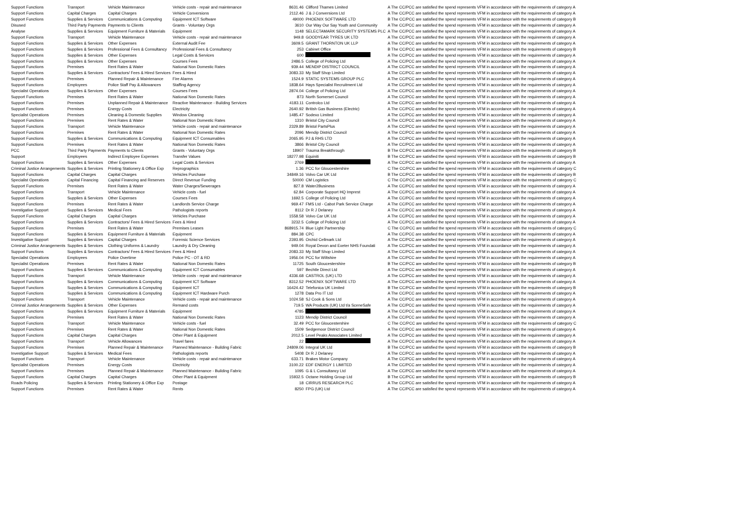| Support Functions | Transport | Vehicle Maintenance | Vehicle costs - repair and maintenance | 8631.46 | Clifford Thames Limited | A The CC/PCC are satisfied the spend represents VFM in accordance with the requirements of category A |
| Support Functions | Capital Charges | Capital Charges | Vehicle Conversions | 2112.46 | J & J Conversions Ltd | A The CC/PCC are satisfied the spend represents VFM in accordance with the requirements of category A |
| Support Functions | Supplies & Services | Communications & Computing | Equipment ICT Software | 49000 | PHOENIX SOFTWARE LTD | B The CC/PCC are satisfied the spend represents VFM in accordance with the requirements of category B |
| Disused | Third Party Payments | Payments to Clients | Grants - Voluntary Orgs | 3610 | Our Way Our Say Youth and Community | A The CC/PCC are satisfied the spend represents VFM in accordance with the requirements of category A |
| Analyse | Supplies & Services | Equipment Furniture & Materials | Equipment | 1148 | SELECTAMARK SECURITY SYSTEMS PLC | A The CC/PCC are satisfied the spend represents VFM in accordance with the requirements of category A |
| Support Functions | Transport | Vehicle Maintenance | Vehicle costs - repair and maintenance | 949.8 | GOODYEAR TYRES UK LTD | A The CC/PCC are satisfied the spend represents VFM in accordance with the requirements of category A |
| Support Functions | Supplies & Services | Other Expenses | External Audit Fee | 3609.5 | GRANT THORNTON UK LLP | A The CC/PCC are satisfied the spend represents VFM in accordance with the requirements of category A |
| Support Functions | Supplies & Services | Professional Fees & Consultancy | Professional Fees & Consultancy | 253 | Cabinet Office | B The CC/PCC are satisfied the spend represents VFM in accordance with the requirements of category B |
| Support Functions | Supplies & Services | Other Expenses | Legal Costs & Services | 600 | | A The CC/PCC are satisfied the spend represents VFM in accordance with the requirements of category A |
| Support Functions | Supplies & Services | Other Expenses | Courses Fees | 2486.5 | College of Policing Ltd | A The CC/PCC are satisfied the spend represents VFM in accordance with the requirements of category A |
| Support Functions | Premises | Rent Rates & Water | National Non Domestic Rates | 939.44 | MENDIP DISTRICT COUNCIL | A The CC/PCC are satisfied the spend represents VFM in accordance with the requirements of category A |
| Support Functions | Supplies & Services | Contractors/ Fees & Hired Services | Fees & Hired | 3083.33 | My Staff Shop Limited | A The CC/PCC are satisfied the spend represents VFM in accordance with the requirements of category A |
| Support Functions | Premises | Planned Repair & Maintenance | Fire Alarms | 1524.9 | STATIC SYSTEMS GROUP PLC | A The CC/PCC are satisfied the spend represents VFM in accordance with the requirements of category A |
| Support Functions | Employees | Police Staff Pay & Allowances | Staffing Agency | 1838.64 | Hays Specialist Recruitment Ltd | A The CC/PCC are satisfied the spend represents VFM in accordance with the requirements of category A |
| Specialist Operations | Supplies & Services | Other Expenses | Courses Fees | 2874.04 | College of Policing Ltd | A The CC/PCC are satisfied the spend represents VFM in accordance with the requirements of category A |
| Support Functions | Premises | Rent Rates & Water | National Non Domestic Rates | 873 | North Somerset Council | A The CC/PCC are satisfied the spend represents VFM in accordance with the requirements of category A |
| Support Functions | Premises | Unplanned Repair & Maintenance | Reactive Maintenance - Building Services | 4183.11 | Controlco Ltd | A The CC/PCC are satisfied the spend represents VFM in accordance with the requirements of category A |
| Support Functions | Premises | Energy Costs | Electricity | 2640.92 | British Gas Business (Electric) | A The CC/PCC are satisfied the spend represents VFM in accordance with the requirements of category A |
| Specialist Operations | Premises | Cleaning & Domestic Supplies | Window Cleaning | 1485.47 | Sodexo Limited | A The CC/PCC are satisfied the spend represents VFM in accordance with the requirements of category A |
| Support Functions | Premises | Rent Rates & Water | National Non Domestic Rates | 1310 | Bristol City Council | A The CC/PCC are satisfied the spend represents VFM in accordance with the requirements of category A |
| Support Functions | Transport | Vehicle Maintenance | Vehicle costs - repair and maintenance | 2329.89 | Bristol PartsPlus | A The CC/PCC are satisfied the spend represents VFM in accordance with the requirements of category A |
| Support Functions | Premises | Rent Rates & Water | National Non Domestic Rates | 2096 | Mendip District Council | A The CC/PCC are satisfied the spend represents VFM in accordance with the requirements of category A |
| Support Functions | Supplies & Services | Communications & Computing | Equipment ICT Consumables | 2065.95 | PJ & RHS LTD | A The CC/PCC are satisfied the spend represents VFM in accordance with the requirements of category A |
| Support Functions | Premises | Rent Rates & Water | National Non Domestic Rates | 3866 | Bristol City Council | A The CC/PCC are satisfied the spend represents VFM in accordance with the requirements of category A |
| PCC | Third Party Payments | Payments to Clients | Grants - Voluntary Orgs | 18907 | Trauma Breakthrough | B The CC/PCC are satisfied the spend represents VFM in accordance with the requirements of category B |
| Support | Employees | Indirect Employee Expenses | Transfer Values | 18277.98 | Equiniti | B The CC/PCC are satisfied the spend represents VFM in accordance with the requirements of category B |
| Support Functions | Supplies & Services | Other Expenses | Legal Costs & Services | 2769 | | A The CC/PCC are satisfied the spend represents VFM in accordance with the requirements of category A |
| Criminal Justice Arrangements | Supplies & Services | Printing Stationery & Office Exp | Reprographics | 1.36 | PCC for Gloucestershire | C The CC/PCC are satisfied the spend represents VFM in accordance with the requirements of category C |
| Support Functions | Capital Charges | Capital Charges | Vehicles Purchase | 34849.16 | Volvo Car UK Ltd | B The CC/PCC are satisfied the spend represents VFM in accordance with the requirements of category B |
| Specialist Operations | Capital Financing | Capital Financing and Reserves | Direct Revenue Funding | 50000 | CM Logistics | C The CC/PCC are satisfied the spend represents VFM in accordance with the requirements of category C |
| Support Functions | Premises | Rent Rates & Water | Water Charges/Sewerages | 827.8 | Water2Business | A The CC/PCC are satisfied the spend represents VFM in accordance with the requirements of category A |
| Support Functions | Transport | Vehicle Maintenance | Vehicle costs - fuel | 62.84 | Corporate Support HQ Imprest | A The CC/PCC are satisfied the spend represents VFM in accordance with the requirements of category A |
| Support Functions | Supplies & Services | Other Expenses | Courses Fees | 1692.5 | College of Policing Ltd | A The CC/PCC are satisfied the spend represents VFM in accordance with the requirements of category A |
| Support Functions | Premises | Rent Rates & Water | Landlords Service Charge | 969.47 | FMS Ltd - Cabot Park Service Charge | A The CC/PCC are satisfied the spend represents VFM in accordance with the requirements of category A |
| Investigative Support | Supplies & Services | Medical Fees | Pathologists reports | 8112 | Dr R J Delaney | A The CC/PCC are satisfied the spend represents VFM in accordance with the requirements of category A |
| Support Functions | Capital Charges | Capital Charges | Vehicles Purchase | 1558.58 | Volvo Car UK Ltd | A The CC/PCC are satisfied the spend represents VFM in accordance with the requirements of category A |
| Support Functions | Supplies & Services | Contractors/ Fees & Hired Services | Fees & Hired | 3232.5 | College of Policing Ltd | A The CC/PCC are satisfied the spend represents VFM in accordance with the requirements of category A |
| Support Functions | Premises | Rent Rates & Water | Premises Leases | 868915.74 | Blue Light Partnership | C The CC/PCC are satisfied the spend represents VFM in accordance with the requirements of category C |
| Support Functions | Supplies & Services | Equipment Furniture & Materials | Equipment | 884.38 | CPC | A The CC/PCC are satisfied the spend represents VFM in accordance with the requirements of category A |
| Investigative Support | Supplies & Services | Capital Charges | Forensic Science Services | 2393.95 | Orchid Cellmark Ltd | A The CC/PCC are satisfied the spend represents VFM in accordance with the requirements of category A |
| Criminal Justice Arrangements | Supplies & Services | Clothing Uniforms & Laundry | Laundry & Dry Cleaning | 949.04 | Royal Devon and Exeter NHS Foundati | A The CC/PCC are satisfied the spend represents VFM in accordance with the requirements of category A |
| Support Functions | Supplies & Services | Contractors/ Fees & Hired Services | Fees & Hired | 2083.33 | My Staff Shop Limited | A The CC/PCC are satisfied the spend represents VFM in accordance with the requirements of category A |
| Specialist Operations | Employees | Police Overtime | Police PC - OT & RD | 1956.04 | PCC for Wiltshire | A The CC/PCC are satisfied the spend represents VFM in accordance with the requirements of category A |
| Specialist Operations | Premises | Rent Rates & Water | National Non Domestic Rates | 11725 | South Gloucestershire | B The CC/PCC are satisfied the spend represents VFM in accordance with the requirements of category B |
| Support Functions | Supplies & Services | Communications & Computing | Equipment ICT Consumables | 597 | Bechtle Direct Ltd | A The CC/PCC are satisfied the spend represents VFM in accordance with the requirements of category A |
| Support Functions | Transport | Vehicle Maintenance | Vehicle costs - repair and maintenance | 4336.68 | CASTROL (UK) LTD | A The CC/PCC are satisfied the spend represents VFM in accordance with the requirements of category A |
| Support Functions | Supplies & Services | Communications & Computing | Equipment ICT Software | 8312.52 | PHOENIX SOFTWARE LTD | A The CC/PCC are satisfied the spend represents VFM in accordance with the requirements of category A |
| Support Functions | Supplies & Services | Communications & Computing | Equipment ICT | 16424.42 | Telefonica UK Limited | B The CC/PCC are satisfied the spend represents VFM in accordance with the requirements of category B |
| Support Functions | Supplies & Services | Communications & Computing | Equipment ICT Hardware Purch | 1278 | Data Pro IT Ltd | A The CC/PCC are satisfied the spend represents VFM in accordance with the requirements of category A |
| Support Functions | Transport | Vehicle Maintenance | Vehicle costs - repair and maintenance | 1024.58 | SJ Cook & Sons Ltd | A The CC/PCC are satisfied the spend represents VFM in accordance with the requirements of category A |
| Criminal Justice Arrangements | Supplies & Services | Other Expenses | Remand costs | 719.5 | WA Products (UK) Ltd t/a SceneSafe | A The CC/PCC are satisfied the spend represents VFM in accordance with the requirements of category A |
| Support Functions | Supplies & Services | Equipment Furniture & Materials | Equipment | 4785 | | A The CC/PCC are satisfied the spend represents VFM in accordance with the requirements of category A |
| Support Functions | Premises | Rent Rates & Water | National Non Domestic Rates | 1123 | Mendip District Council | A The CC/PCC are satisfied the spend represents VFM in accordance with the requirements of category A |
| Support Functions | Transport | Vehicle Maintenance | Vehicle costs - fuel | 32.49 | PCC for Gloucestershire | C The CC/PCC are satisfied the spend represents VFM in accordance with the requirements of category C |
| Support Functions | Premises | Rent Rates & Water | National Non Domestic Rates | 1509 | Sedgemoor District Council | A The CC/PCC are satisfied the spend represents VFM in accordance with the requirements of category A |
| Support Functions | Capital Charges | Capital Charges | Other Plant & Equipment | 2012.5 | Level Peaks Associates Limited | A The CC/PCC are satisfied the spend represents VFM in accordance with the requirements of category A |
| Support Functions | Transport | Vehicle Allowances | Travel fares | 22 | | A The CC/PCC are satisfied the spend represents VFM in accordance with the requirements of category A |
| Support Functions | Premises | Planned Repair & Maintenance | Planned Maintenance - Building Fabric | 24809.06 | Integral UK Ltd | B The CC/PCC are satisfied the spend represents VFM in accordance with the requirements of category B |
| Investigative Support | Supplies & Services | Medical Fees | Pathologists reports | 5408 | Dr R J Delaney | A The CC/PCC are satisfied the spend represents VFM in accordance with the requirements of category A |
| Support Functions | Transport | Vehicle Maintenance | Vehicle costs - repair and maintenance | 633.71 | Brakes Motor Company | A The CC/PCC are satisfied the spend represents VFM in accordance with the requirements of category A |
| Specialist Operations | Premises | Energy Costs | Electricity | 3100.22 | EDF ENERGY 1 LIMITED | A The CC/PCC are satisfied the spend represents VFM in accordance with the requirements of category A |
| Support Functions | Premises | Planned Repair & Maintenance | Planned Maintenance - Building Fabric | 1095 | G & L Consultancy Ltd | A The CC/PCC are satisfied the spend represents VFM in accordance with the requirements of category A |
| Support Functions | Capital Charges | Capital Charges | Other Plant & Equipment | 15932.5 | Octane Holding Group Ltd | B The CC/PCC are satisfied the spend represents VFM in accordance with the requirements of category B |
| Roads Policing | Supplies & Services | Printing Stationery & Office Exp | Postage | 18 | CIRRUS RESEARCH PLC | A The CC/PCC are satisfied the spend represents VFM in accordance with the requirements of category A |
| Support Functions | Premises | Rent Rates & Water | Rents | 8250 | FPG (UK) Ltd | A The CC/PCC are satisfied the spend represents VFM in accordance with the requirements of category A |